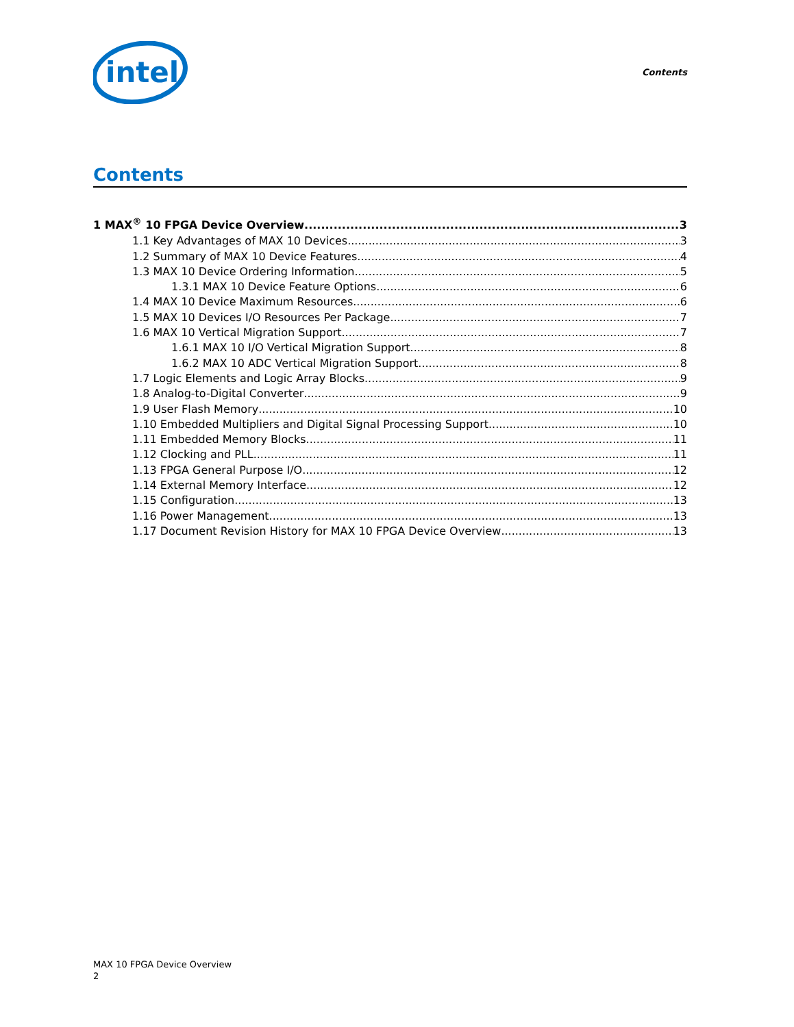intel
Contents
Contents
1 MAX<sup>®</sup> 10 FPGA Device Overview 3
1.1 Key Advantages of MAX 10 Devices 3
1.2 Summary of MAX 10 Device Features 4
1.3 MAX 10 Device Ordering Information 5
1.3.1 MAX 10 Device Feature Options 6
1.4 MAX 10 Device Maximum Resources 6
1.5 MAX 10 Devices I/O Resources Per Package 7
1.6 MAX 10 Vertical Migration Support 7
1.6.1 MAX 10 I/O Vertical Migration Support 8
1.6.2 MAX 10 ADC Vertical Migration Support 8
1.7 Logic Elements and Logic Array Blocks 9
1.8 Analog-to-Digital Converter 9
1.9 User Flash Memory 10
1.10 Embedded Multipliers and Digital Signal Processing Support 10
1.11 Embedded Memory Blocks 11
1.12 Clocking and PLL 11
1.13 FPGA General Purpose I/O 12
1.14 External Memory Interface 12
1.15 Configuration 13
1.16 Power Management 13
1.17 Document Revision History for MAX 10 FPGA Device Overview 13
MAX 10 FPGA Device Overview
2